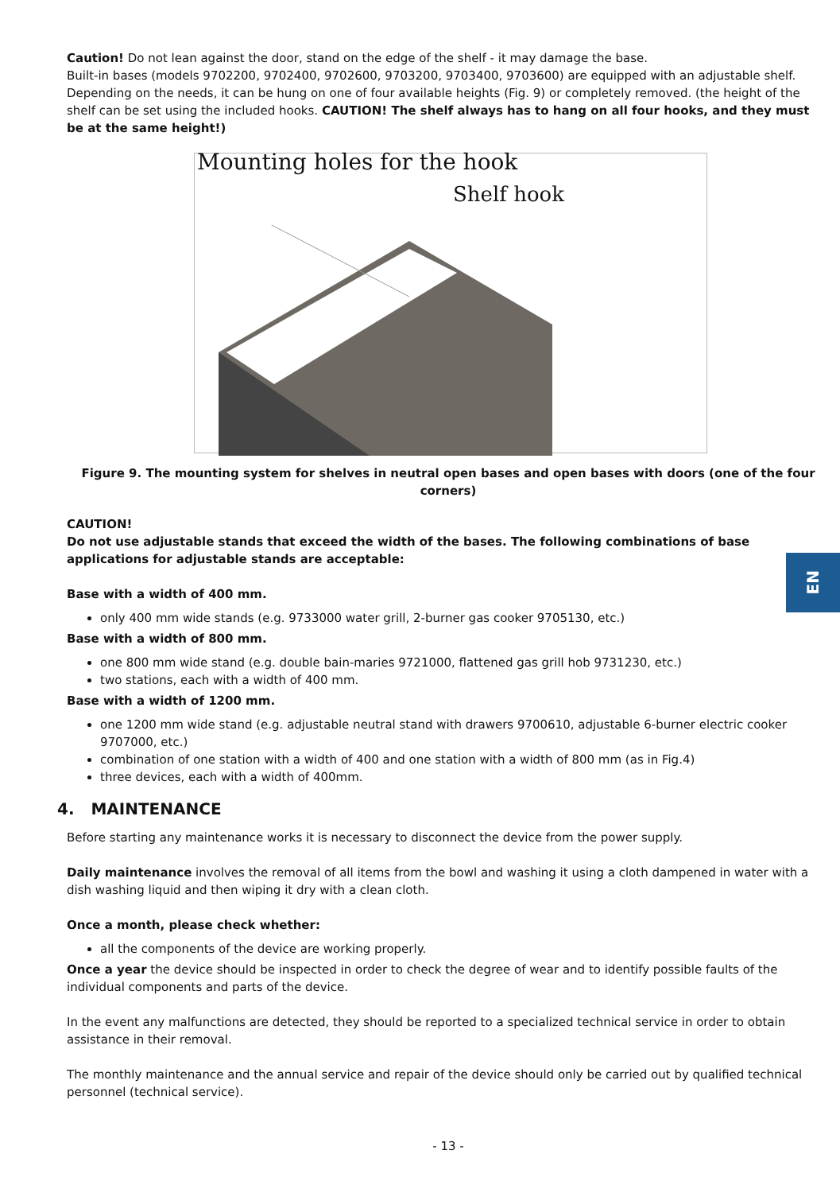Caution! Do not lean against the door, stand on the edge of the shelf - it may damage the base.
Built-in bases (models 9702200, 9702400, 9702600, 9703200, 9703400, 9703600) are equipped with an adjustable shelf. Depending on the needs, it can be hung on one of four available heights (Fig. 9) or completely removed. (the height of the shelf can be set using the included hooks. CAUTION! The shelf always has to hang on all four hooks, and they must be at the same height!)
Mounting holes for the hook
Shelf hook
Figure 9. The mounting system for shelves in neutral open bases and open bases with doors (one of the four corners)
CAUTION!
Do not use adjustable stands that exceed the width of the bases. The following combinations of base applications for adjustable stands are acceptable:
Base with a width of 400 mm.
only 400 mm wide stands (e.g. 9733000 water grill, 2-burner gas cooker 9705130, etc.)
Base with a width of 800 mm.
one 800 mm wide stand (e.g. double bain-maries 9721000, flattened gas grill hob 9731230, etc.)
two stations, each with a width of 400 mm.
Base with a width of 1200 mm.
one 1200 mm wide stand (e.g. adjustable neutral stand with drawers 9700610, adjustable 6-burner electric cooker 9707000, etc.)
combination of one station with a width of 400 and one station with a width of 800 mm (as in Fig.4)
three devices, each with a width of 400mm.
4. MAINTENANCE
Before starting any maintenance works it is necessary to disconnect the device from the power supply.
Daily maintenance involves the removal of all items from the bowl and washing it using a cloth dampened in water with a dish washing liquid and then wiping it dry with a clean cloth.
Once a month, please check whether:
all the components of the device are working properly.
Once a year the device should be inspected in order to check the degree of wear and to identify possible faults of the individual components and parts of the device.
In the event any malfunctions are detected, they should be reported to a specialized technical service in order to obtain assistance in their removal.
The monthly maintenance and the annual service and repair of the device should only be carried out by qualified technical personnel (technical service).
- 13 -
EN